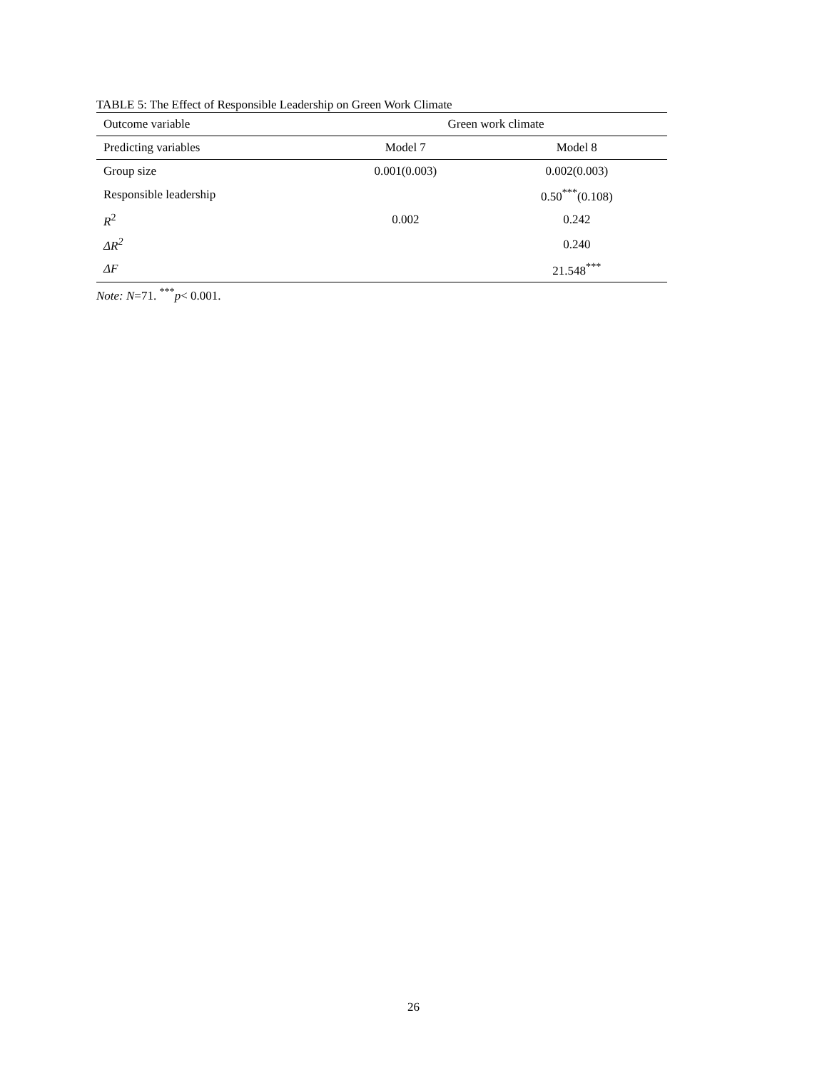TABLE 5: The Effect of Responsible Leadership on Green Work Climate
| Outcome variable | Green work climate | |
| --- | --- | --- |
| Predicting variables | Model 7 | Model 8 |
| Group size | 0.001(0.003) | 0.002(0.003) |
| Responsible leadership | | 0.50<sup>***</sup>(0.108) |
| R<sup>2</sup> | 0.002 | 0.242 |
| ΔR<sup>2</sup> | | 0.240 |
| ΔF | | 21.548<sup>***</sup> |
Note: N=71. <sup>***</sup>p< 0.001.
26